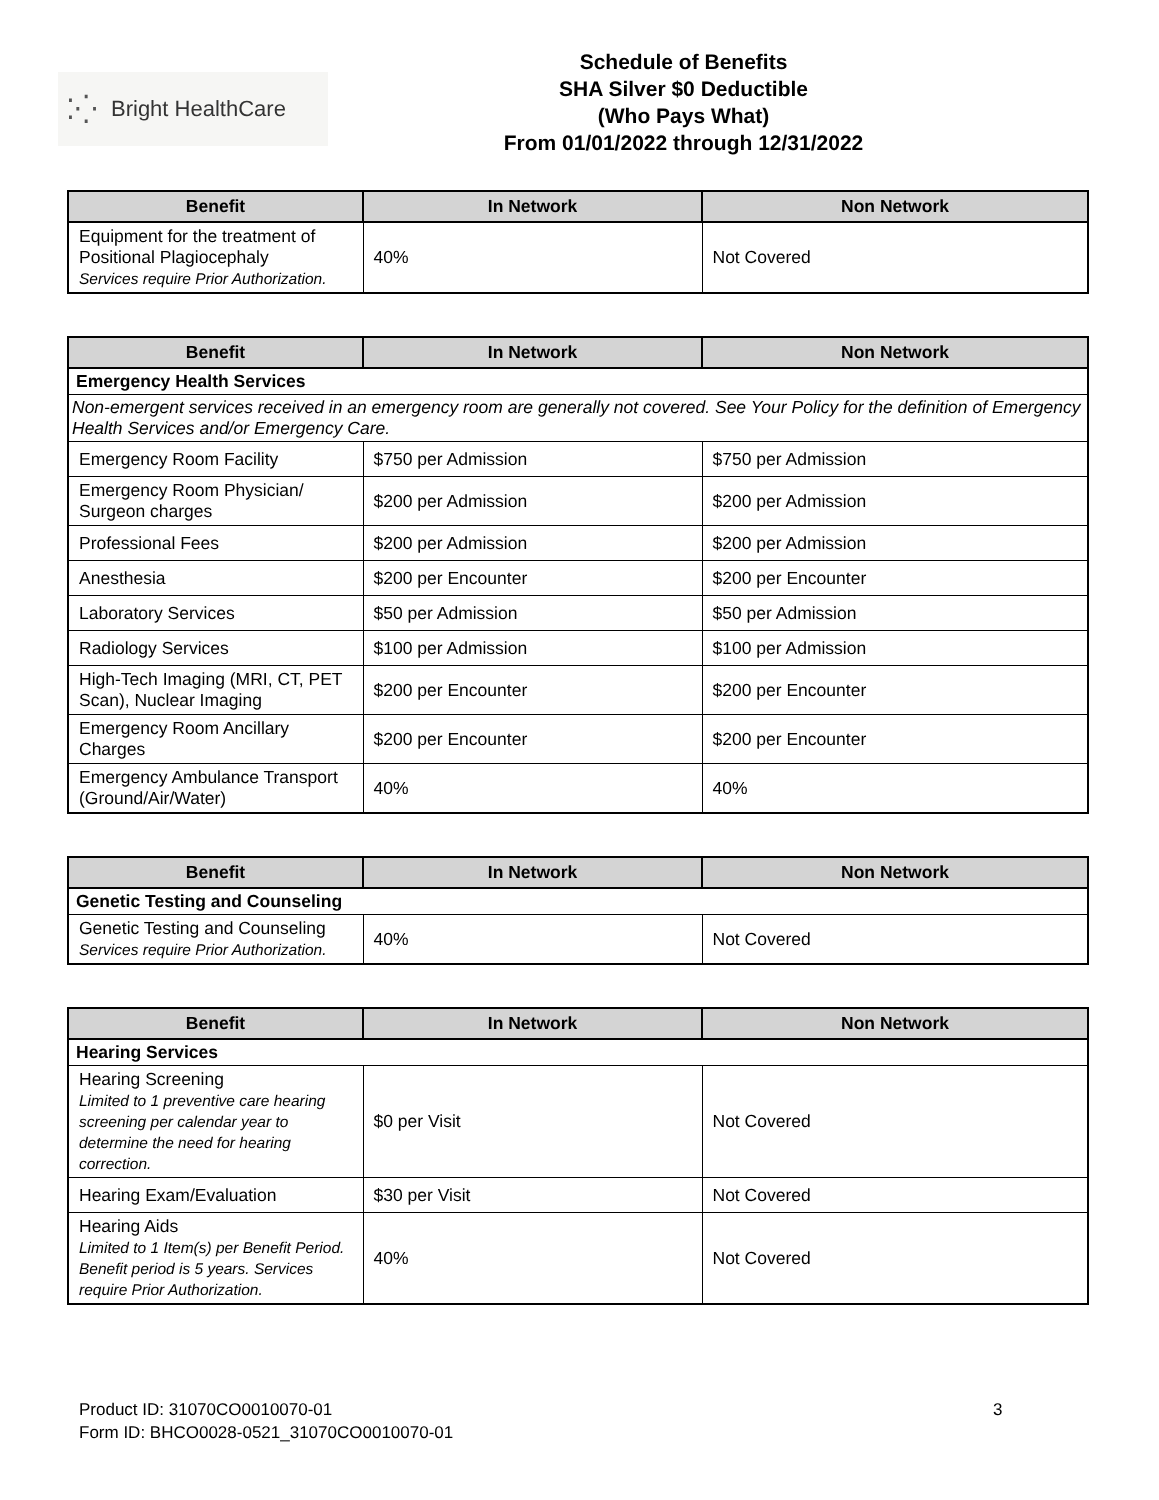⁚⁛ Bright HealthCare
Schedule of Benefits
SHA Silver $0 Deductible
(Who Pays What)
From 01/01/2022 through 12/31/2022
| Benefit | In Network | Non Network |
| --- | --- | --- |
| Equipment for the treatment of Positional Plagiocephaly Services require Prior Authorization. | 40% | Not Covered |
| Benefit | In Network | Non Network |
| --- | --- | --- |
| Emergency Health Services | | |
| Non-emergent services received in an emergency room are generally not covered. See Your Policy for the definition of Emergency Health Services and/or Emergency Care. | | |
| Emergency Room Facility | $750 per Admission | $750 per Admission |
| Emergency Room Physician/ Surgeon charges | $200 per Admission | $200 per Admission |
| Professional Fees | $200 per Admission | $200 per Admission |
| Anesthesia | $200 per Encounter | $200 per Encounter |
| Laboratory Services | $50 per Admission | $50 per Admission |
| Radiology Services | $100 per Admission | $100 per Admission |
| High-Tech Imaging (MRI, CT, PET Scan), Nuclear Imaging | $200 per Encounter | $200 per Encounter |
| Emergency Room Ancillary Charges | $200 per Encounter | $200 per Encounter |
| Emergency Ambulance Transport (Ground/Air/Water) | 40% | 40% |
| Benefit | In Network | Non Network |
| --- | --- | --- |
| Genetic Testing and Counseling | | |
| Genetic Testing and Counseling Services require Prior Authorization. | 40% | Not Covered |
| Benefit | In Network | Non Network |
| --- | --- | --- |
| Hearing Services | | |
| Hearing Screening Limited to 1 preventive care hearing screening per calendar year to determine the need for hearing correction. | $0 per Visit | Not Covered |
| Hearing Exam/Evaluation | $30 per Visit | Not Covered |
| Hearing Aids Limited to 1 Item(s) per Benefit Period. Benefit period is 5 years. Services require Prior Authorization. | 40% | Not Covered |
Product ID: 31070CO0010070-01
Form ID: BHCO0028-0521_31070CO0010070-01
3